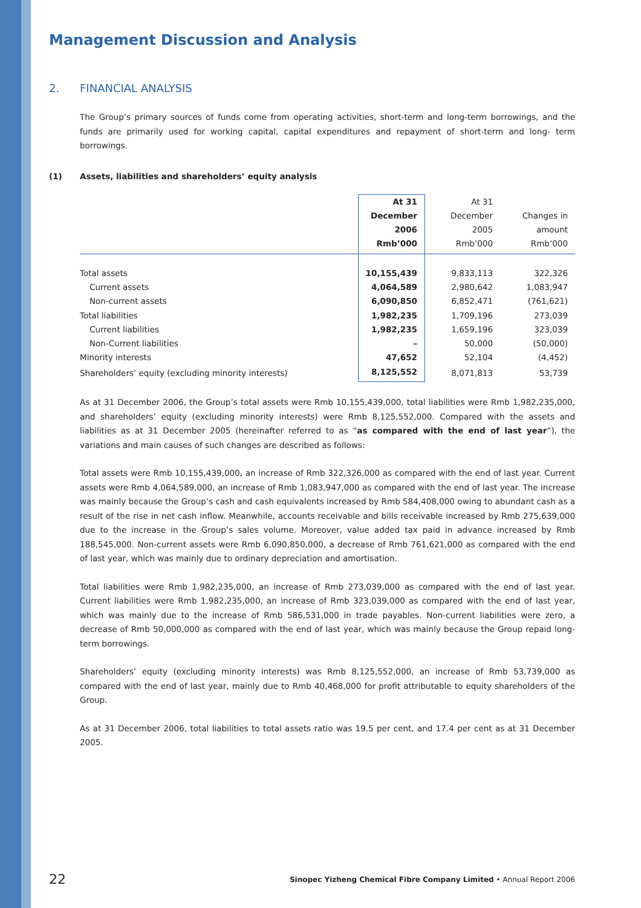Management Discussion and Analysis
2. FINANCIAL ANALYSIS
The Group’s primary sources of funds come from operating activities, short-term and long-term borrowings, and the funds are primarily used for working capital, capital expenditures and repayment of short-term and long- term borrowings.
(1) Assets, liabilities and shareholders’ equity analysis
| | At 31 December 2006 Rmb’000 | At 31 December 2005 Rmb’000 | Changes in amount Rmb’000 |
| --- | --- | --- | --- |
| Total assets | 10,155,439 | 9,833,113 | 322,326 |
| Current assets | 4,064,589 | 2,980,642 | 1,083,947 |
| Non-current assets | 6,090,850 | 6,852,471 | (761,621) |
| Total liabilities | 1,982,235 | 1,709,196 | 273,039 |
| Current liabilities | 1,982,235 | 1,659,196 | 323,039 |
| Non-Current liabilities | – | 50,000 | (50,000) |
| Minority interests | 47,652 | 52,104 | (4,452) |
| Shareholders’ equity (excluding minority interests) | 8,125,552 | 8,071,813 | 53,739 |
As at 31 December 2006, the Group’s total assets were Rmb 10,155,439,000, total liabilities were Rmb 1,982,235,000, and shareholders’ equity (excluding minority interests) were Rmb 8,125,552,000. Compared with the assets and liabilities as at 31 December 2005 (hereinafter referred to as “as compared with the end of last year”), the variations and main causes of such changes are described as follows:
Total assets were Rmb 10,155,439,000, an increase of Rmb 322,326,000 as compared with the end of last year. Current assets were Rmb 4,064,589,000, an increase of Rmb 1,083,947,000 as compared with the end of last year. The increase was mainly because the Group’s cash and cash equivalents increased by Rmb 584,408,000 owing to abundant cash as a result of the rise in net cash inflow. Meanwhile, accounts receivable and bills receivable increased by Rmb 275,639,000 due to the increase in the Group’s sales volume. Moreover, value added tax paid in advance increased by Rmb 188,545,000. Non-current assets were Rmb 6,090,850,000, a decrease of Rmb 761,621,000 as compared with the end of last year, which was mainly due to ordinary depreciation and amortisation.
Total liabilities were Rmb 1,982,235,000, an increase of Rmb 273,039,000 as compared with the end of last year. Current liabilities were Rmb 1,982,235,000, an increase of Rmb 323,039,000 as compared with the end of last year, which was mainly due to the increase of Rmb 586,531,000 in trade payables. Non-current liabilities were zero, a decrease of Rmb 50,000,000 as compared with the end of last year, which was mainly because the Group repaid long-term borrowings.
Shareholders’ equity (excluding minority interests) was Rmb 8,125,552,000, an increase of Rmb 53,739,000 as compared with the end of last year, mainly due to Rmb 40,468,000 for profit attributable to equity shareholders of the Group.
As at 31 December 2006, total liabilities to total assets ratio was 19.5 per cent, and 17.4 per cent as at 31 December 2005.
22 Sinopec Yizheng Chemical Fibre Company Limited • Annual Report 2006